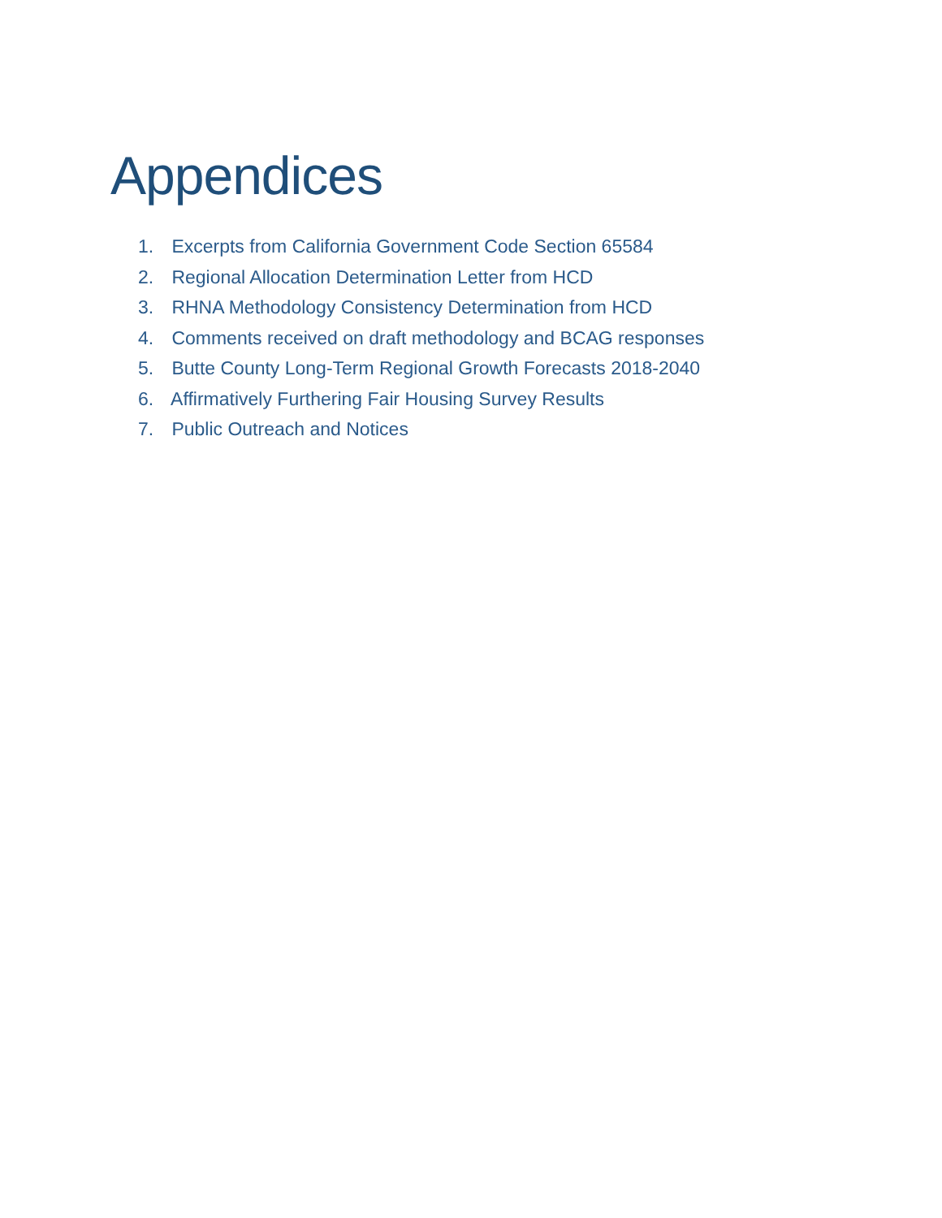Appendices
1. Excerpts from California Government Code Section 65584
2. Regional Allocation Determination Letter from HCD
3. RHNA Methodology Consistency Determination from HCD
4. Comments received on draft methodology and BCAG responses
5. Butte County Long-Term Regional Growth Forecasts 2018-2040
6. Affirmatively Furthering Fair Housing Survey Results
7. Public Outreach and Notices